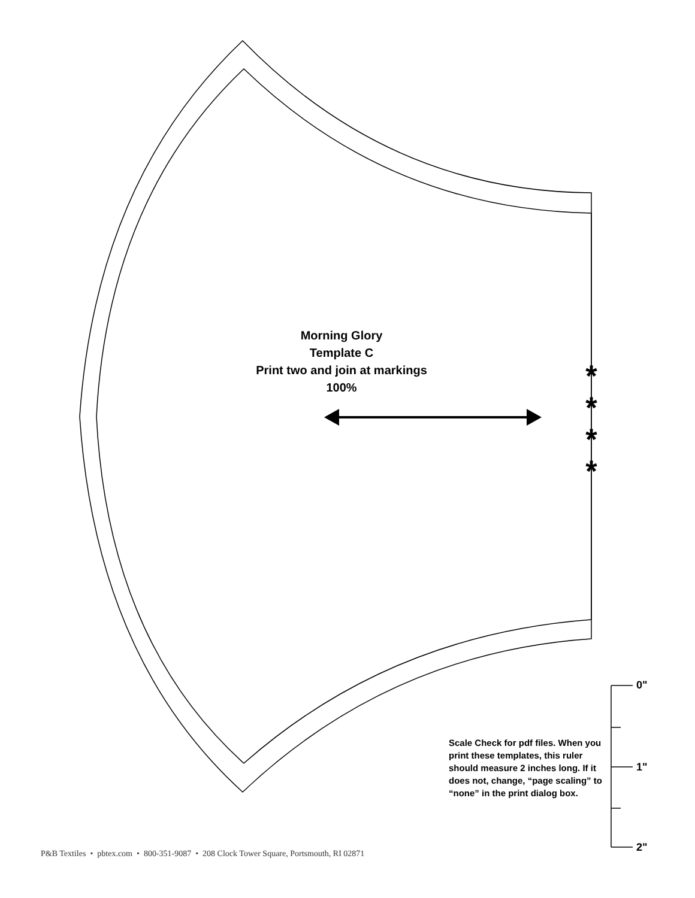*
*
*
*
Morning Glory
Template C
Print two and join at markings
100%
Scale Check for pdf files. When you print these templates, this ruler should measure 2 inches long. If it does not, change, “page scaling” to “none” in the print dialog box.
0"
1"
2"
P&B Textiles • pbtex.com • 800-351-9087 • 208 Clock Tower Square, Portsmouth, RI 02871